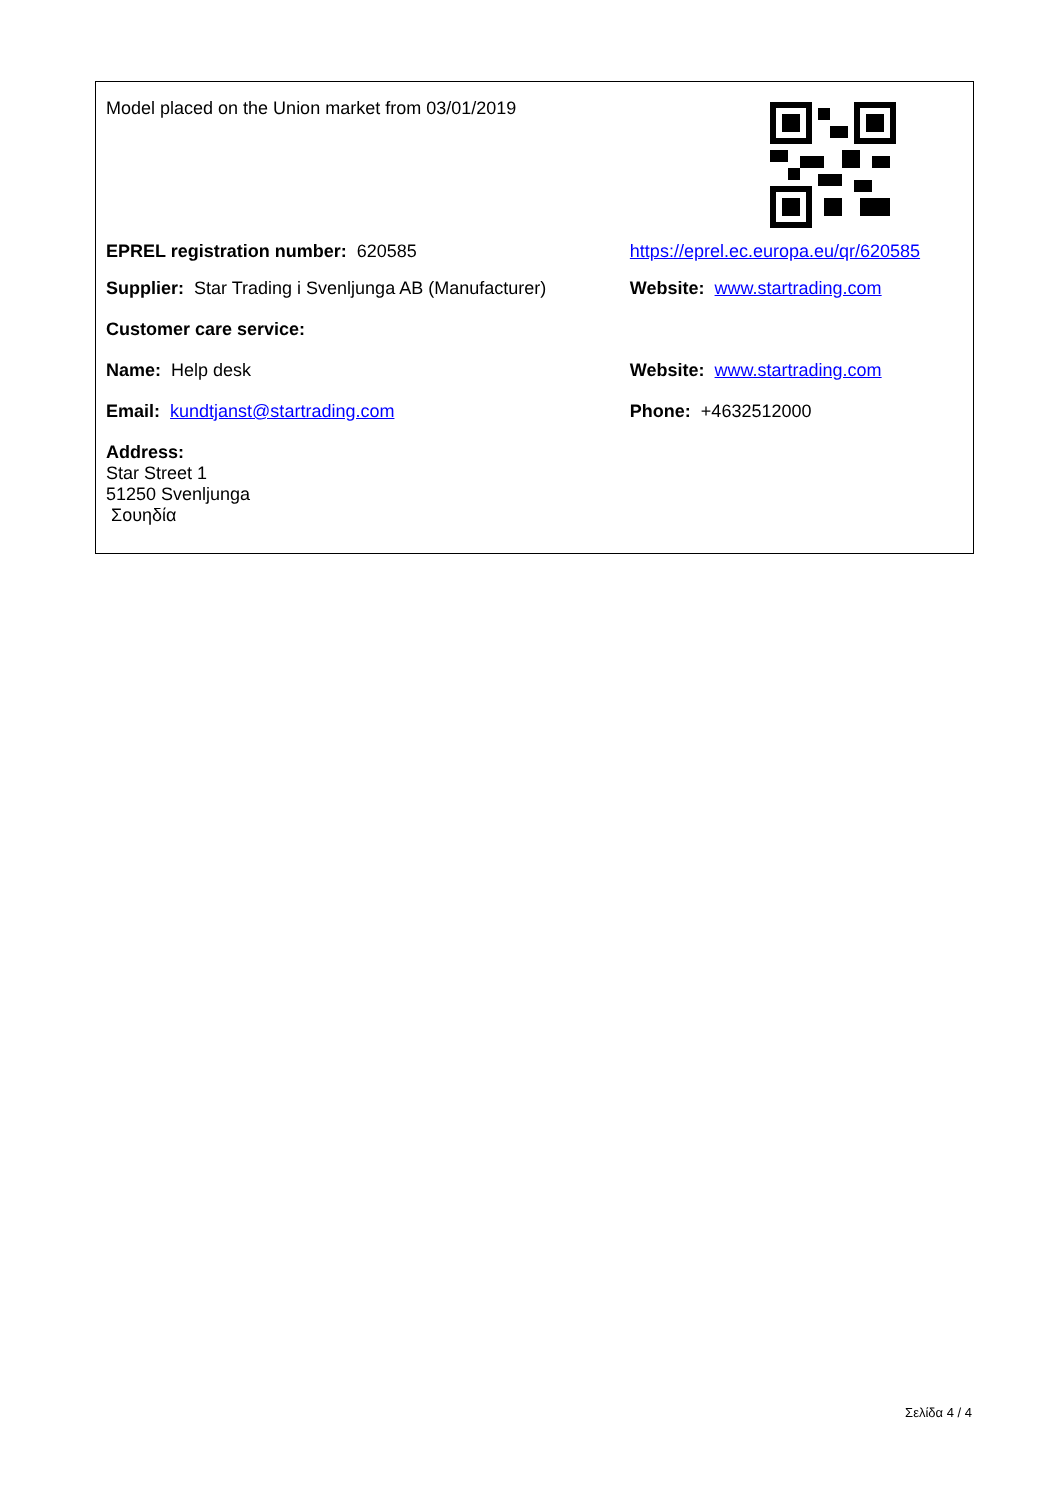| Model placed on the Union market from 03/01/2019 | |
| EPREL registration number: 620585 | https://eprel.ec.europa.eu/qr/620585 |
| Supplier: Star Trading i Svenljunga AB (Manufacturer) | Website: www.startrading.com |
| Customer care service: | |
| Name: Help desk | Website: www.startrading.com |
| Email: kundtjanst@startrading.com | Phone: +4632512000 |
| Address: Star Street 1 51250 Svenljunga Σουηδία | |
Σελίδα 4 / 4